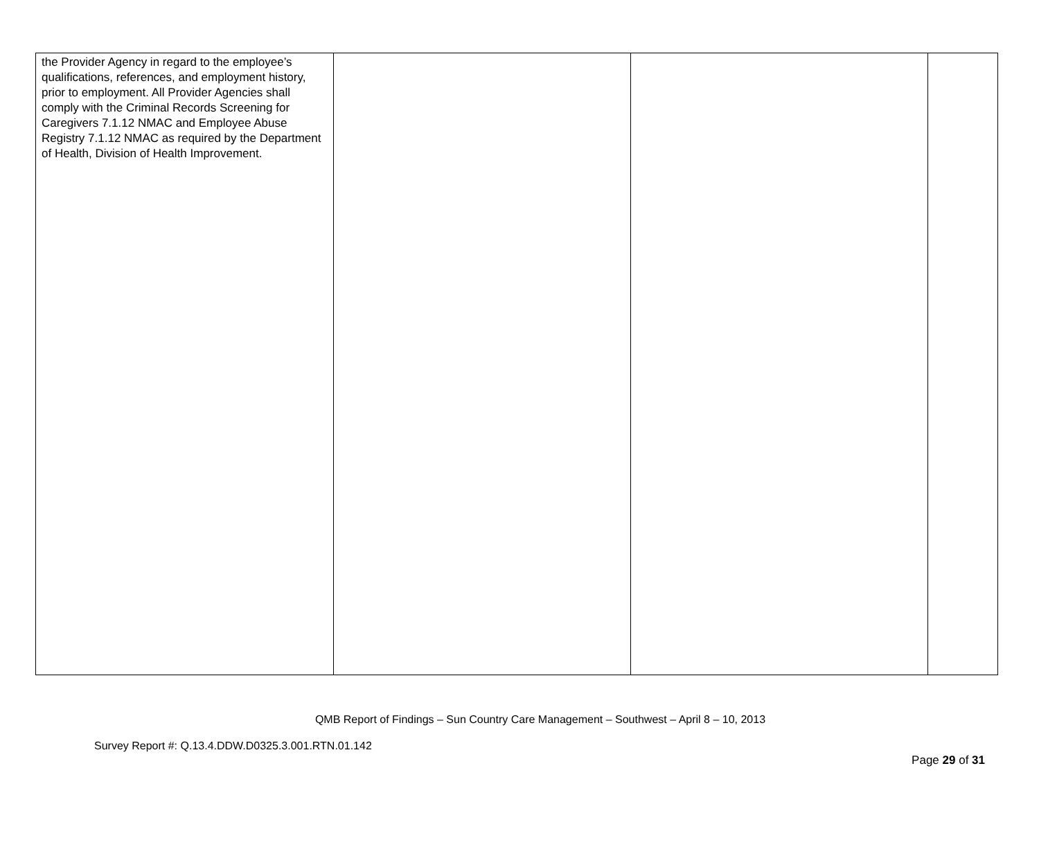| the Provider Agency in regard to the employee’s qualifications, references, and employment history, prior to employment. All Provider Agencies shall comply with the Criminal Records Screening for Caregivers 7.1.12 NMAC and Employee Abuse Registry 7.1.12 NMAC as required by the Department of Health, Division of Health Improvement. | | | |
QMB Report of Findings – Sun Country Care Management – Southwest – April 8 – 10, 2013
Survey Report #: Q.13.4.DDW.D0325.3.001.RTN.01.142
Page 29 of 31